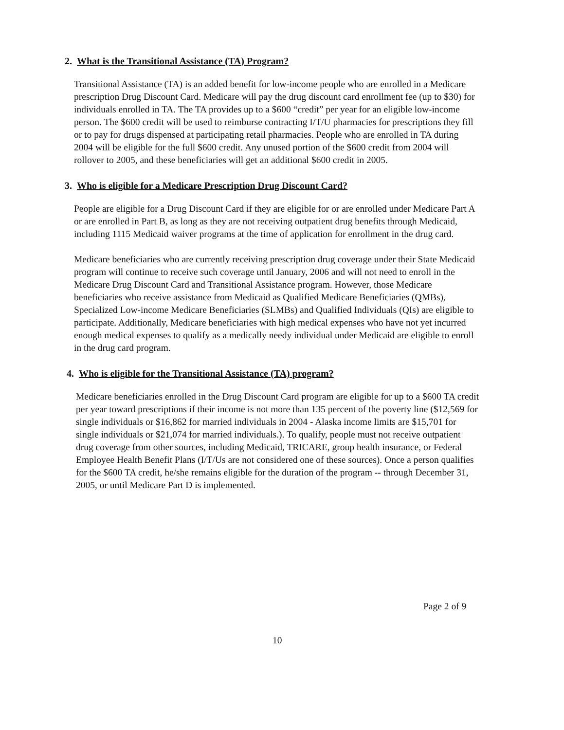2. What is the Transitional Assistance (TA) Program?
Transitional Assistance (TA) is an added benefit for low-income people who are enrolled in a Medicare prescription Drug Discount Card. Medicare will pay the drug discount card enrollment fee (up to $30) for individuals enrolled in TA. The TA provides up to a $600 “credit” per year for an eligible low-income person. The $600 credit will be used to reimburse contracting I/T/U pharmacies for prescriptions they fill or to pay for drugs dispensed at participating retail pharmacies. People who are enrolled in TA during 2004 will be eligible for the full $600 credit. Any unused portion of the $600 credit from 2004 will rollover to 2005, and these beneficiaries will get an additional $600 credit in 2005.
3. Who is eligible for a Medicare Prescription Drug Discount Card?
People are eligible for a Drug Discount Card if they are eligible for or are enrolled under Medicare Part A or are enrolled in Part B, as long as they are not receiving outpatient drug benefits through Medicaid, including 1115 Medicaid waiver programs at the time of application for enrollment in the drug card.
Medicare beneficiaries who are currently receiving prescription drug coverage under their State Medicaid program will continue to receive such coverage until January, 2006 and will not need to enroll in the Medicare Drug Discount Card and Transitional Assistance program. However, those Medicare beneficiaries who receive assistance from Medicaid as Qualified Medicare Beneficiaries (QMBs), Specialized Low-income Medicare Beneficiaries (SLMBs) and Qualified Individuals (QIs) are eligible to participate. Additionally, Medicare beneficiaries with high medical expenses who have not yet incurred enough medical expenses to qualify as a medically needy individual under Medicaid are eligible to enroll in the drug card program.
4. Who is eligible for the Transitional Assistance (TA) program?
Medicare beneficiaries enrolled in the Drug Discount Card program are eligible for up to a $600 TA credit per year toward prescriptions if their income is not more than 135 percent of the poverty line ($12,569 for single individuals or $16,862 for married individuals in 2004 - Alaska income limits are $15,701 for single individuals or $21,074 for married individuals.). To qualify, people must not receive outpatient drug coverage from other sources, including Medicaid, TRICARE, group health insurance, or Federal Employee Health Benefit Plans (I/T/Us are not considered one of these sources). Once a person qualifies for the $600 TA credit, he/she remains eligible for the duration of the program -- through December 31, 2005, or until Medicare Part D is implemented.
Page 2 of 9
10